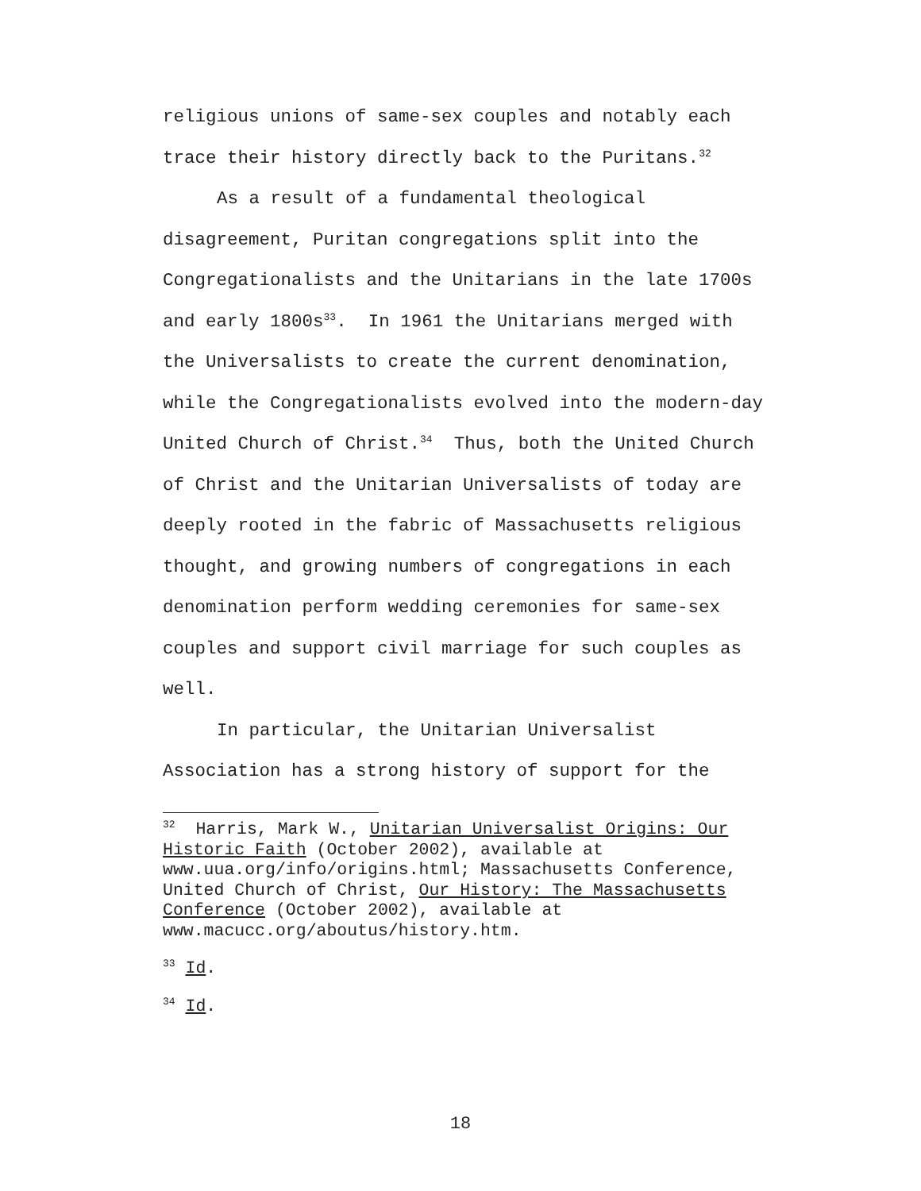religious unions of same-sex couples and notably each trace their history directly back to the Puritans.<sup>32</sup>
As a result of a fundamental theological disagreement, Puritan congregations split into the Congregationalists and the Unitarians in the late 1700s and early 1800s<sup>33</sup>. In 1961 the Unitarians merged with the Universalists to create the current denomination, while the Congregationalists evolved into the modern-day United Church of Christ.<sup>34</sup> Thus, both the United Church of Christ and the Unitarian Universalists of today are deeply rooted in the fabric of Massachusetts religious thought, and growing numbers of congregations in each denomination perform wedding ceremonies for same-sex couples and support civil marriage for such couples as well.
In particular, the Unitarian Universalist Association has a strong history of support for the
<sup>32</sup> Harris, Mark W., Unitarian Universalist Origins: Our Historic Faith (October 2002), available at www.uua.org/info/origins.html; Massachusetts Conference, United Church of Christ, Our History: The Massachusetts Conference (October 2002), available at www.macucc.org/aboutus/history.htm.
<sup>33</sup> Id.
<sup>34</sup> Id.
18